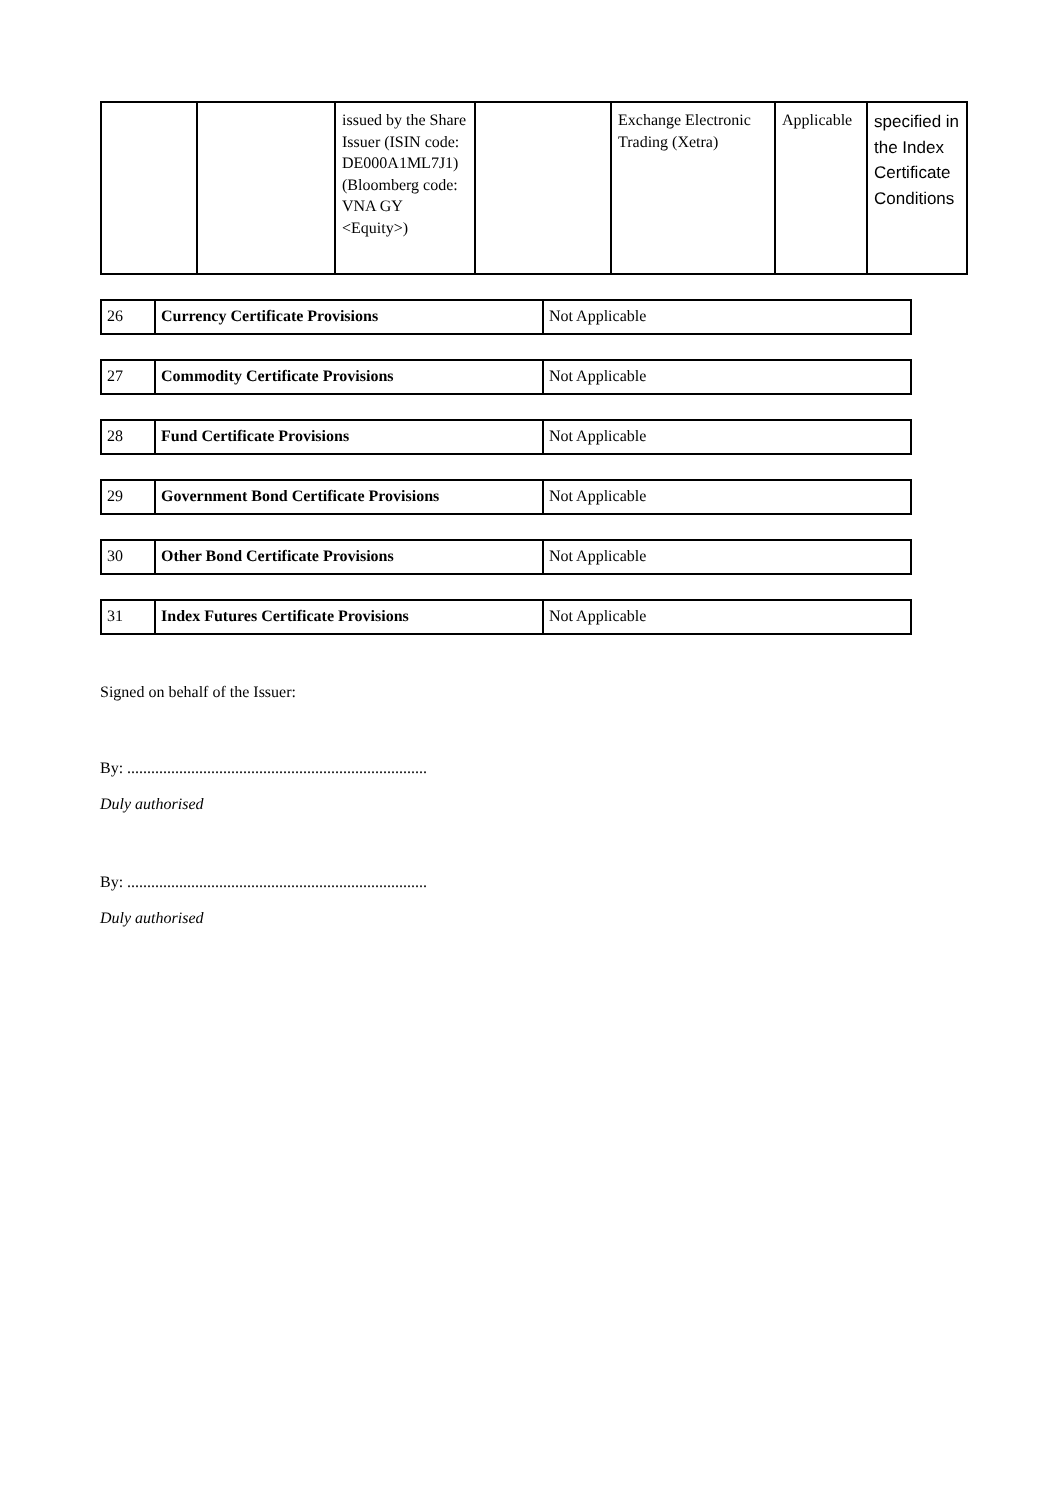| | | issued by the Share Issuer (ISIN code: DE000A1ML7J1) (Bloomberg code: VNA GY <Equity>) | | Exchange Electronic Trading (Xetra) | Applicable | specified in the Index Certificate Conditions |
| 26 | Currency Certificate Provisions | Not Applicable |
| 27 | Commodity Certificate Provisions | Not Applicable |
| 28 | Fund Certificate Provisions | Not Applicable |
| 29 | Government Bond Certificate Provisions | Not Applicable |
| 30 | Other Bond Certificate Provisions | Not Applicable |
| 31 | Index Futures Certificate Provisions | Not Applicable |
Signed on behalf of the Issuer:
By: ...........................................................................
Duly authorised
By: ...........................................................................
Duly authorised